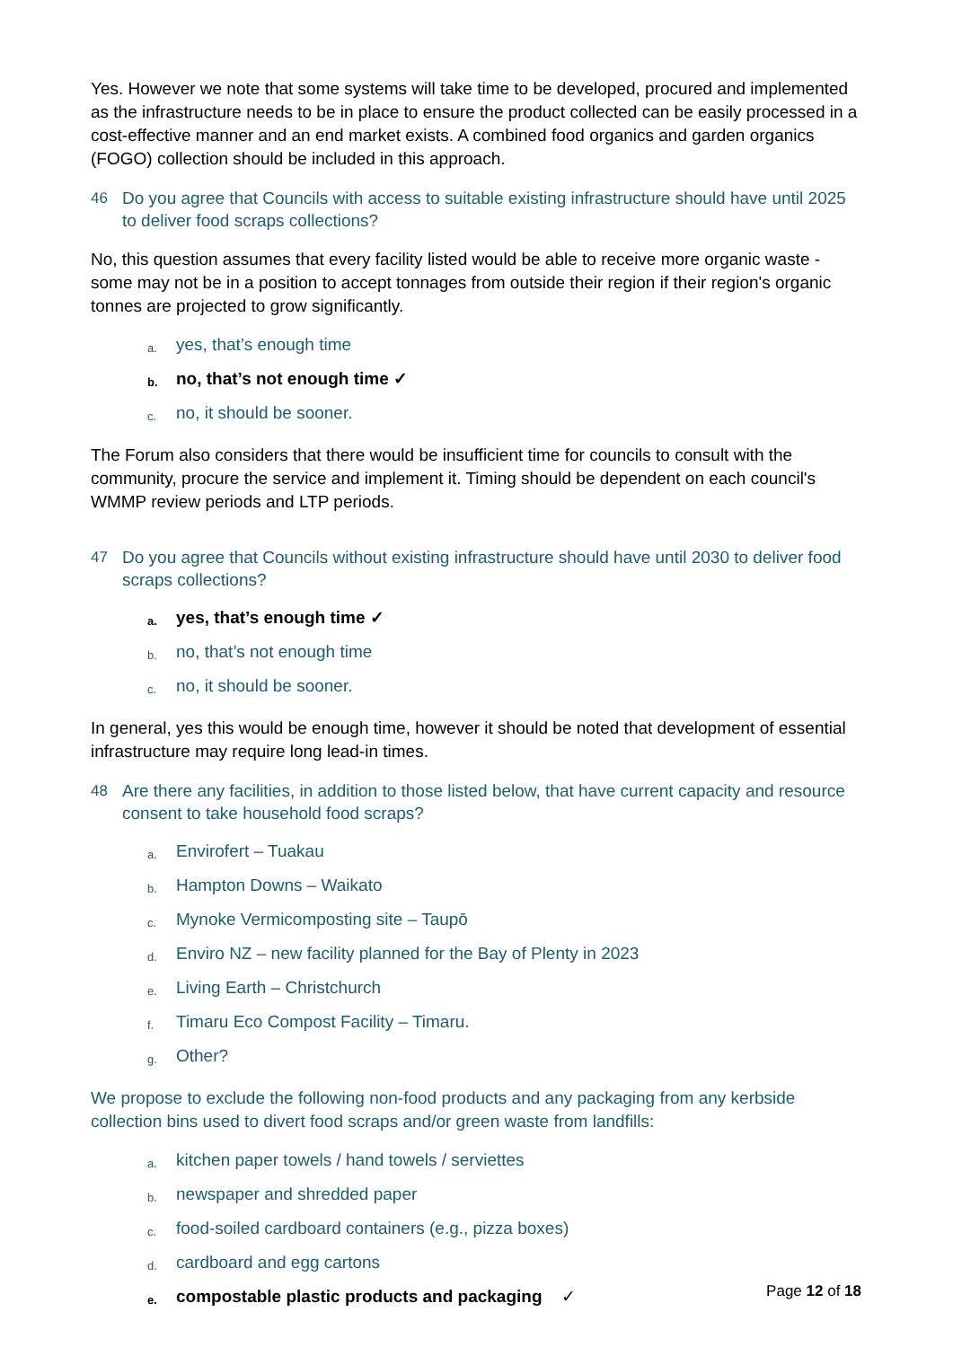Yes. However we note that some systems will take time to be developed, procured and implemented as the infrastructure needs to be in place to ensure the product collected can be easily processed in a cost-effective manner and an end market exists. A combined food organics and garden organics (FOGO) collection should be included in this approach.
46 Do you agree that Councils with access to suitable existing infrastructure should have until 2025 to deliver food scraps collections?
No, this question assumes that every facility listed would be able to receive more organic waste - some may not be in a position to accept tonnages from outside their region if their region's organic tonnes are projected to grow significantly.
a. yes, that’s enough time
b. no, that’s not enough time ✓
c. no, it should be sooner.
The Forum also considers that there would be insufficient time for councils to consult with the community, procure the service and implement it. Timing should be dependent on each council's WMMP review periods and LTP periods.
47 Do you agree that Councils without existing infrastructure should have until 2030 to deliver food scraps collections?
a. yes, that’s enough time ✓
b. no, that’s not enough time
c. no, it should be sooner.
In general, yes this would be enough time, however it should be noted that development of essential infrastructure may require long lead-in times.
48 Are there any facilities, in addition to those listed below, that have current capacity and resource consent to take household food scraps?
a. Envirofert – Tuakau
b. Hampton Downs – Waikato
c. Mynoke Vermicomposting site – Taupō
d. Enviro NZ – new facility planned for the Bay of Plenty in 2023
e. Living Earth – Christchurch
f. Timaru Eco Compost Facility – Timaru.
g. Other?
We propose to exclude the following non-food products and any packaging from any kerbside collection bins used to divert food scraps and/or green waste from landfills:
a. kitchen paper towels / hand towels / serviettes
b. newspaper and shredded paper
c. food-soiled cardboard containers (e.g., pizza boxes)
d. cardboard and egg cartons
e. compostable plastic products and packaging ✓
Page 12 of 18